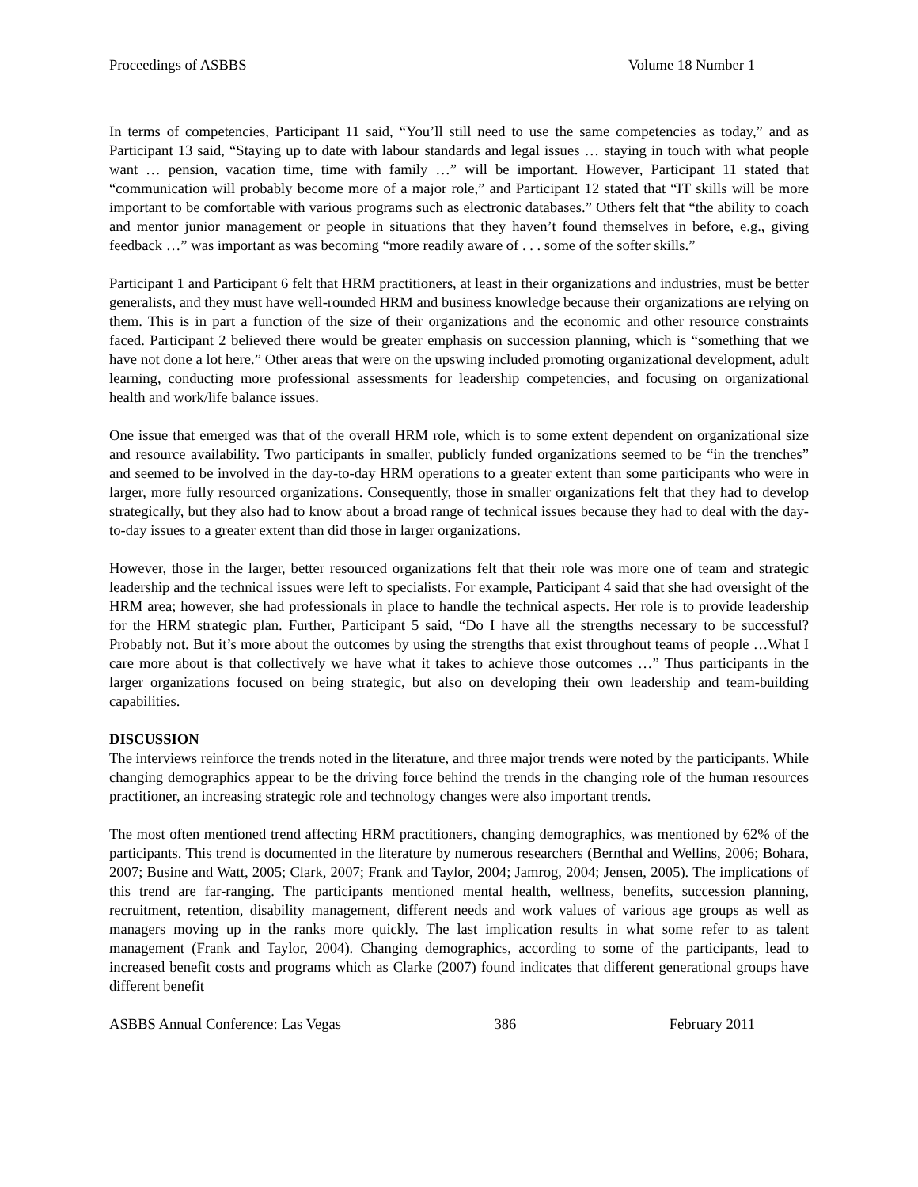Proceedings of ASBBS Volume 18 Number 1
In terms of competencies, Participant 11 said, “You’ll still need to use the same competencies as today,” and as Participant 13 said, “Staying up to date with labour standards and legal issues … staying in touch with what people want … pension, vacation time, time with family …” will be important. However, Participant 11 stated that “communication will probably become more of a major role,” and Participant 12 stated that “IT skills will be more important to be comfortable with various programs such as electronic databases.” Others felt that “the ability to coach and mentor junior management or people in situations that they haven’t found themselves in before, e.g., giving feedback …” was important as was becoming “more readily aware of . . . some of the softer skills.”
Participant 1 and Participant 6 felt that HRM practitioners, at least in their organizations and industries, must be better generalists, and they must have well-rounded HRM and business knowledge because their organizations are relying on them. This is in part a function of the size of their organizations and the economic and other resource constraints faced. Participant 2 believed there would be greater emphasis on succession planning, which is “something that we have not done a lot here.” Other areas that were on the upswing included promoting organizational development, adult learning, conducting more professional assessments for leadership competencies, and focusing on organizational health and work/life balance issues.
One issue that emerged was that of the overall HRM role, which is to some extent dependent on organizational size and resource availability. Two participants in smaller, publicly funded organizations seemed to be “in the trenches” and seemed to be involved in the day-to-day HRM operations to a greater extent than some participants who were in larger, more fully resourced organizations. Consequently, those in smaller organizations felt that they had to develop strategically, but they also had to know about a broad range of technical issues because they had to deal with the day-to-day issues to a greater extent than did those in larger organizations.
However, those in the larger, better resourced organizations felt that their role was more one of team and strategic leadership and the technical issues were left to specialists. For example, Participant 4 said that she had oversight of the HRM area; however, she had professionals in place to handle the technical aspects. Her role is to provide leadership for the HRM strategic plan. Further, Participant 5 said, “Do I have all the strengths necessary to be successful? Probably not. But it’s more about the outcomes by using the strengths that exist throughout teams of people …What I care more about is that collectively we have what it takes to achieve those outcomes …” Thus participants in the larger organizations focused on being strategic, but also on developing their own leadership and team-building capabilities.
DISCUSSION
The interviews reinforce the trends noted in the literature, and three major trends were noted by the participants. While changing demographics appear to be the driving force behind the trends in the changing role of the human resources practitioner, an increasing strategic role and technology changes were also important trends.
The most often mentioned trend affecting HRM practitioners, changing demographics, was mentioned by 62% of the participants. This trend is documented in the literature by numerous researchers (Bernthal and Wellins, 2006; Bohara, 2007; Busine and Watt, 2005; Clark, 2007; Frank and Taylor, 2004; Jamrog, 2004; Jensen, 2005). The implications of this trend are far-ranging. The participants mentioned mental health, wellness, benefits, succession planning, recruitment, retention, disability management, different needs and work values of various age groups as well as managers moving up in the ranks more quickly. The last implication results in what some refer to as talent management (Frank and Taylor, 2004). Changing demographics, according to some of the participants, lead to increased benefit costs and programs which as Clarke (2007) found indicates that different generational groups have different benefit
ASBBS Annual Conference: Las Vegas 386 February 2011